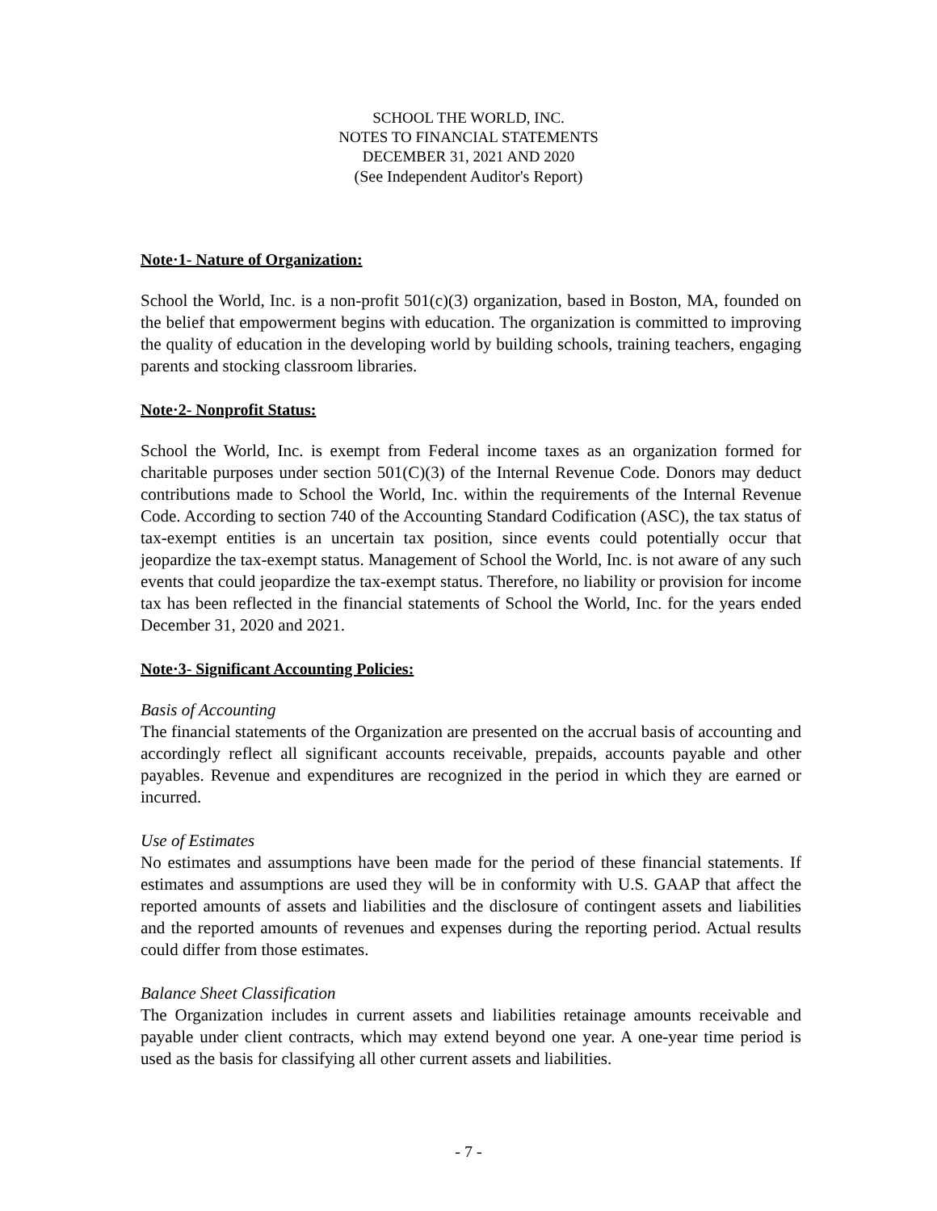SCHOOL THE WORLD, INC.
NOTES TO FINANCIAL STATEMENTS
DECEMBER 31, 2021 AND 2020
(See Independent Auditor's Report)
Note·1- Nature of Organization:
School the World, Inc. is a non-profit 501(c)(3) organization, based in Boston, MA, founded on the belief that empowerment begins with education. The organization is committed to improving the quality of education in the developing world by building schools, training teachers, engaging parents and stocking classroom libraries.
Note·2- Nonprofit Status:
School the World, Inc. is exempt from Federal income taxes as an organization formed for charitable purposes under section 501(C)(3) of the Internal Revenue Code. Donors may deduct contributions made to School the World, Inc. within the requirements of the Internal Revenue Code. According to section 740 of the Accounting Standard Codification (ASC), the tax status of tax-exempt entities is an uncertain tax position, since events could potentially occur that jeopardize the tax-exempt status. Management of School the World, Inc. is not aware of any such events that could jeopardize the tax-exempt status. Therefore, no liability or provision for income tax has been reflected in the financial statements of School the World, Inc. for the years ended December 31, 2020 and 2021.
Note·3- Significant Accounting Policies:
Basis of Accounting
The financial statements of the Organization are presented on the accrual basis of accounting and accordingly reflect all significant accounts receivable, prepaids, accounts payable and other payables. Revenue and expenditures are recognized in the period in which they are earned or incurred.
Use of Estimates
No estimates and assumptions have been made for the period of these financial statements. If estimates and assumptions are used they will be in conformity with U.S. GAAP that affect the reported amounts of assets and liabilities and the disclosure of contingent assets and liabilities and the reported amounts of revenues and expenses during the reporting period. Actual results could differ from those estimates.
Balance Sheet Classification
The Organization includes in current assets and liabilities retainage amounts receivable and payable under client contracts, which may extend beyond one year. A one-year time period is used as the basis for classifying all other current assets and liabilities.
- 7 -